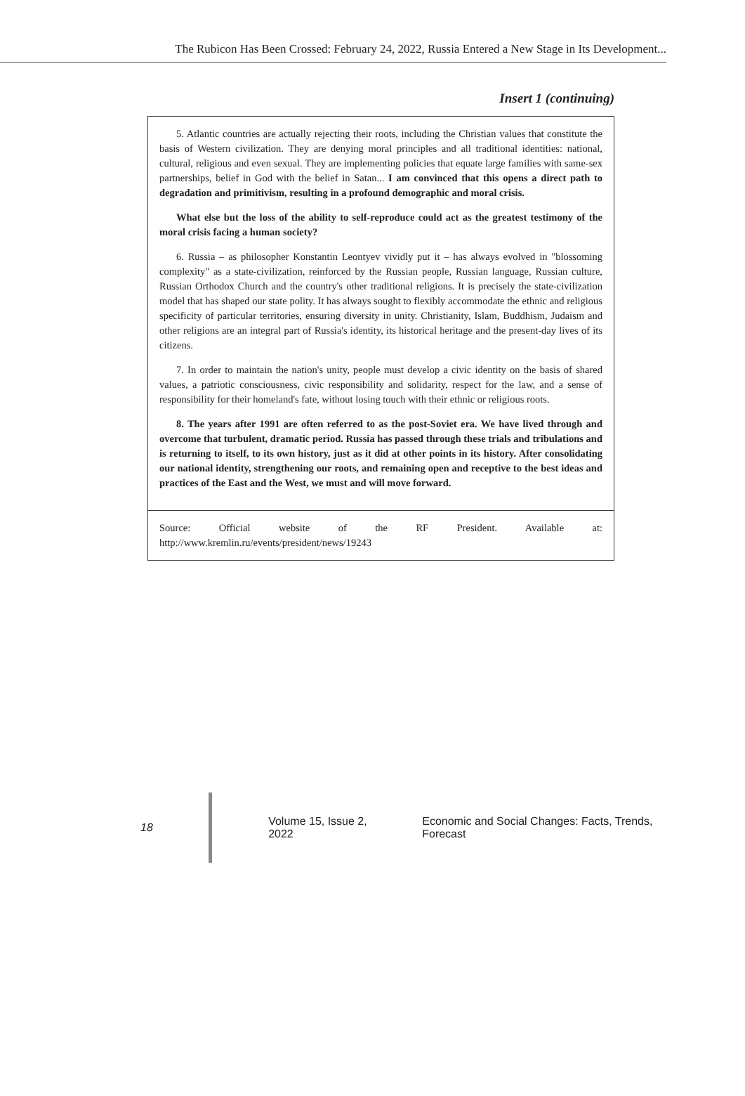The Rubicon Has Been Crossed: February 24, 2022, Russia Entered a New Stage in Its Development...
Insert 1 (continuing)
| 5. Atlantic countries are actually rejecting their roots, including the Christian values that constitute the basis of Western civilization. They are denying moral principles and all traditional identities: national, cultural, religious and even sexual. They are implementing policies that equate large families with same-sex partnerships, belief in God with the belief in Satan... I am convinced that this opens a direct path to degradation and primitivism, resulting in a profound demographic and moral crisis. What else but the loss of the ability to self-reproduce could act as the greatest testimony of the moral crisis facing a human society? 6. Russia – as philosopher Konstantin Leontyev vividly put it – has always evolved in "blossoming complexity" as a state-civilization, reinforced by the Russian people, Russian language, Russian culture, Russian Orthodox Church and the country's other traditional religions. It is precisely the state-civilization model that has shaped our state polity. It has always sought to flexibly accommodate the ethnic and religious specificity of particular territories, ensuring diversity in unity. Christianity, Islam, Buddhism, Judaism and other religions are an integral part of Russia's identity, its historical heritage and the present-day lives of its citizens. 7. In order to maintain the nation's unity, people must develop a civic identity on the basis of shared values, a patriotic consciousness, civic responsibility and solidarity, respect for the law, and a sense of responsibility for their homeland's fate, without losing touch with their ethnic or religious roots. 8. The years after 1991 are often referred to as the post-Soviet era. We have lived through and overcome that turbulent, dramatic period. Russia has passed through these trials and tribulations and is returning to itself, to its own history, just as it did at other points in its history. After consolidating our national identity, strengthening our roots, and remaining open and receptive to the best ideas and practices of the East and the West, we must and will move forward. |
| Source: Official website of the RF President. Available at: http://www.kremlin.ru/events/president/news/19243 |
18 Volume 15, Issue 2, 2022 Economic and Social Changes: Facts, Trends, Forecast